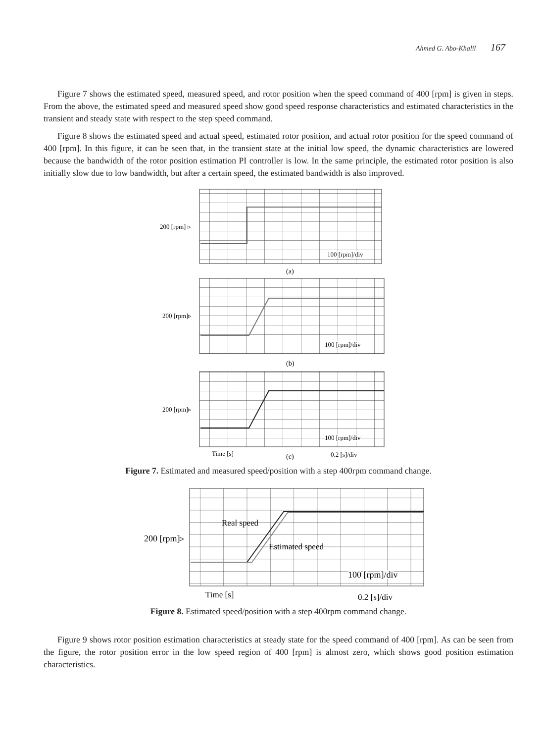Ahmed G. Abo-Khalil 167
Figure 7 shows the estimated speed, measured speed, and rotor position when the speed command of 400 [rpm] is given in steps. From the above, the estimated speed and measured speed show good speed response characteristics and estimated characteristics in the transient and steady state with respect to the step speed command.
Figure 8 shows the estimated speed and actual speed, estimated rotor position, and actual rotor position for the speed command of 400 [rpm]. In this figure, it can be seen that, in the transient state at the initial low speed, the dynamic characteristics are lowered because the bandwidth of the rotor position estimation PI controller is low. In the same principle, the estimated rotor position is also initially slow due to low bandwidth, but after a certain speed, the estimated bandwidth is also improved.
200 [rpm] ▹
100 [rpm]/div
(a)
200 [rpm]▹
100 [rpm]/div
(b)
200 [rpm]▹
100 [rpm]/div
Time [s]
(c)
0.2 [s]/div
Figure 7. Estimated and measured speed/position with a step 400rpm command change.
Real speed
Estimated speed
200 [rpm]▹
100 [rpm]/div
Time [s]
0.2 [s]/div
Figure 8. Estimated speed/position with a step 400rpm command change.
Figure 9 shows rotor position estimation characteristics at steady state for the speed command of 400 [rpm]. As can be seen from the figure, the rotor position error in the low speed region of 400 [rpm] is almost zero, which shows good position estimation characteristics.